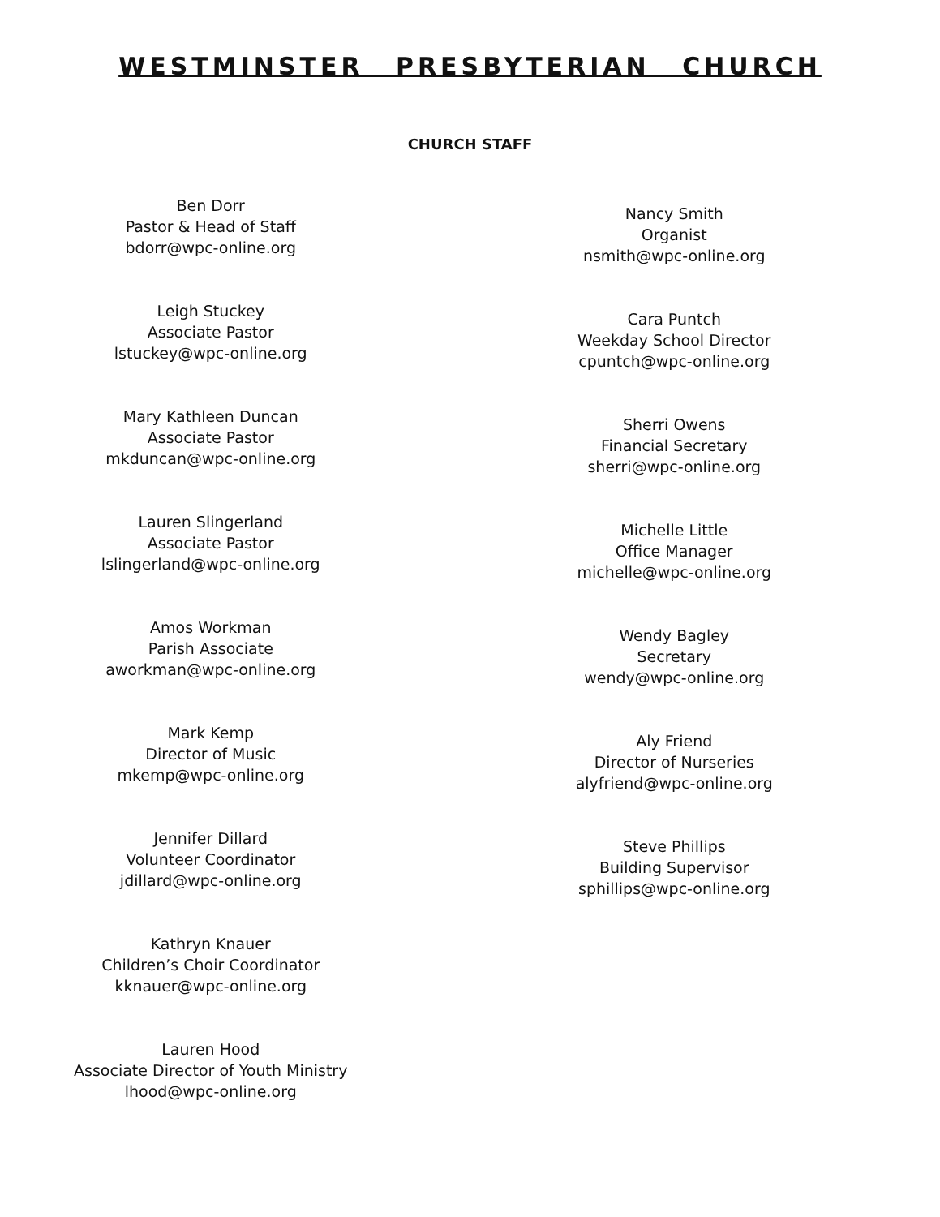WESTMINSTER PRESBYTERIAN CHURCH
CHURCH STAFF
Ben Dorr
Pastor & Head of Staff
bdorr@wpc-online.org
Leigh Stuckey
Associate Pastor
lstuckey@wpc-online.org
Mary Kathleen Duncan
Associate Pastor
mkduncan@wpc-online.org
Lauren Slingerland
Associate Pastor
lslingerland@wpc-online.org
Amos Workman
Parish Associate
aworkman@wpc-online.org
Mark Kemp
Director of Music
mkemp@wpc-online.org
Jennifer Dillard
Volunteer Coordinator
jdillard@wpc-online.org
Kathryn Knauer
Children’s Choir Coordinator
kknauer@wpc-online.org
Lauren Hood
Associate Director of Youth Ministry
lhood@wpc-online.org
Nancy Smith
Organist
nsmith@wpc-online.org
Cara Puntch
Weekday School Director
cpuntch@wpc-online.org
Sherri Owens
Financial Secretary
sherri@wpc-online.org
Michelle Little
Office Manager
michelle@wpc-online.org
Wendy Bagley
Secretary
wendy@wpc-online.org
Aly Friend
Director of Nurseries
alyfriend@wpc-online.org
Steve Phillips
Building Supervisor
sphillips@wpc-online.org